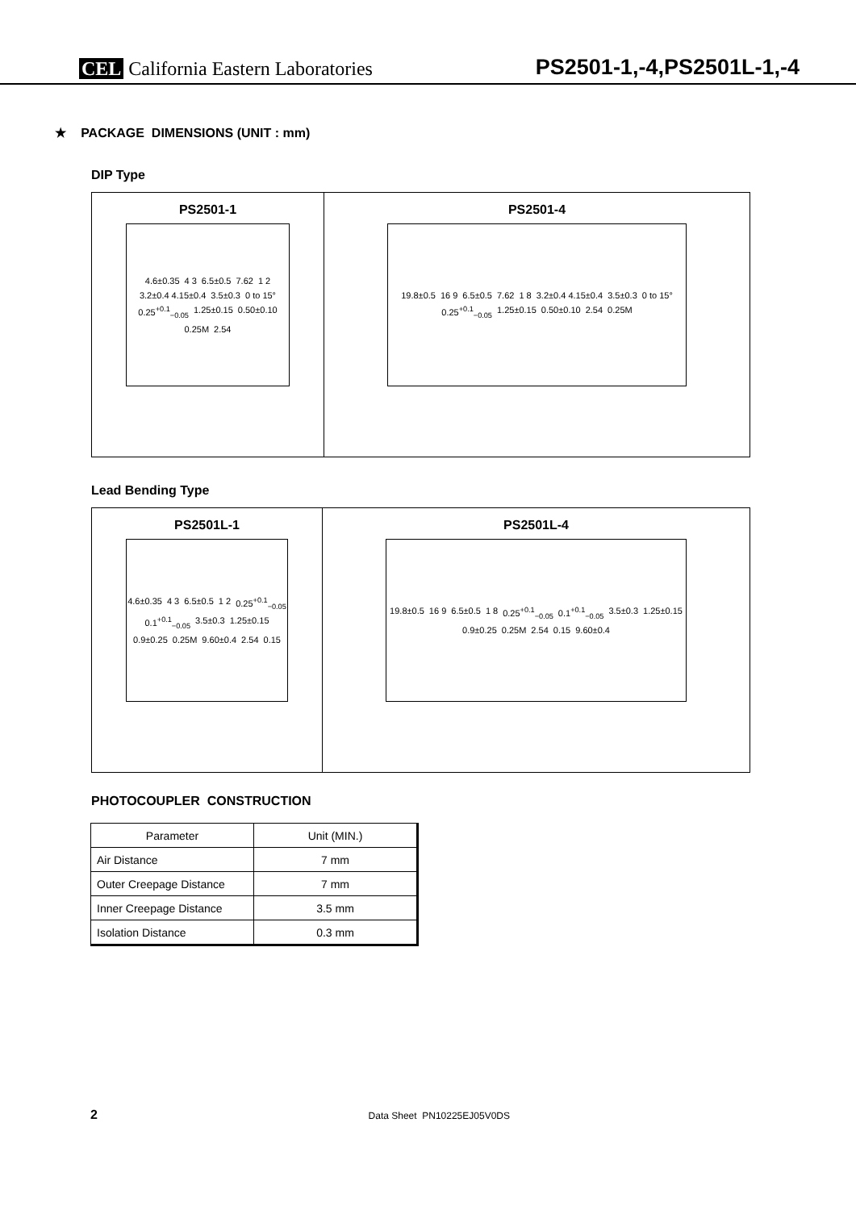CEL California Eastern Laboratories
PS2501-1,-4,PS2501L-1,-4
★ PACKAGE DIMENSIONS (UNIT : mm)
DIP Type
PS2501-1
4.6±0.35 4 3 6.5±0.5 7.62 1 2 3.2±0.4 4.15±0.4 3.5±0.3 0 to 15° 0.25<sup>+0.1</sup><sub>−0.05</sub> 1.25±0.15 0.50±0.10 0.25M 2.54
PS2501-4
19.8±0.5 16 9 6.5±0.5 7.62 1 8 3.2±0.4 4.15±0.4 3.5±0.3 0 to 15° 0.25<sup>+0.1</sup><sub>−0.05</sub> 1.25±0.15 0.50±0.10 2.54 0.25M
Lead Bending Type
PS2501L-1
4.6±0.35 4 3 6.5±0.5 1 2 0.25<sup>+0.1</sup><sub>−0.05</sub> 0.1<sup>+0.1</sup><sub>−0.05</sub> 3.5±0.3 1.25±0.15 0.9±0.25 0.25M 9.60±0.4 2.54 0.15
PS2501L-4
19.8±0.5 16 9 6.5±0.5 1 8 0.25<sup>+0.1</sup><sub>−0.05</sub> 0.1<sup>+0.1</sup><sub>−0.05</sub> 3.5±0.3 1.25±0.15 0.9±0.25 0.25M 2.54 0.15 9.60±0.4
PHOTOCOUPLER CONSTRUCTION
| Parameter | Unit (MIN.) |
| --- | --- |
| Air Distance | 7 mm |
| Outer Creepage Distance | 7 mm |
| Inner Creepage Distance | 3.5 mm |
| Isolation Distance | 0.3 mm |
2 Data Sheet PN10225EJ05V0DS